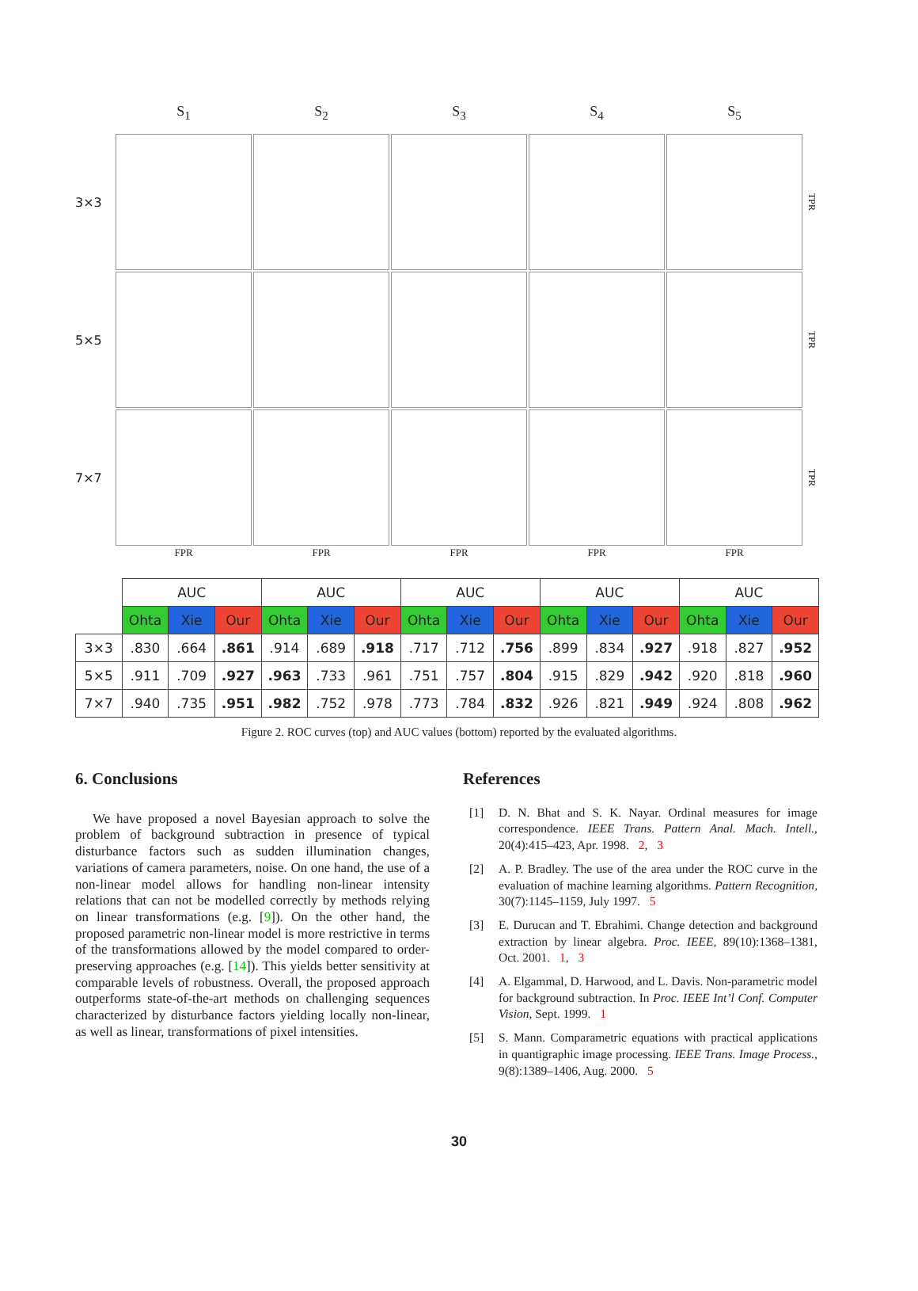S<sub>1</sub>
S<sub>2</sub>
S<sub>3</sub>
S<sub>4</sub>
S<sub>5</sub>
3×3
TPR
5×5
TPR
7×7
TPR
FPR
FPR
FPR
FPR
FPR
| | AUC | | | AUC | | | AUC | | | AUC | | | AUC | | |
| --- | --- | --- | --- | --- | --- | --- | --- | --- | --- | --- | --- | --- | --- | --- | --- |
| | Ohta | Xie | Our | Ohta | Xie | Our | Ohta | Xie | Our | Ohta | Xie | Our | Ohta | Xie | Our |
| 3×3 | .830 | .664 | .861 | .914 | .689 | .918 | .717 | .712 | .756 | .899 | .834 | .927 | .918 | .827 | .952 |
| 5×5 | .911 | .709 | .927 | .963 | .733 | .961 | .751 | .757 | .804 | .915 | .829 | .942 | .920 | .818 | .960 |
| 7×7 | .940 | .735 | .951 | .982 | .752 | .978 | .773 | .784 | .832 | .926 | .821 | .949 | .924 | .808 | .962 |
Figure 2. ROC curves (top) and AUC values (bottom) reported by the evaluated algorithms.
6. Conclusions
We have proposed a novel Bayesian approach to solve the problem of background subtraction in presence of typical disturbance factors such as sudden illumination changes, variations of camera parameters, noise. On one hand, the use of a non-linear model allows for handling non-linear intensity relations that can not be modelled correctly by methods relying on linear transformations (e.g. [9]). On the other hand, the proposed parametric non-linear model is more restrictive in terms of the transformations allowed by the model compared to order-preserving approaches (e.g. [14]). This yields better sensitivity at comparable levels of robustness. Overall, the proposed approach outperforms state-of-the-art methods on challenging sequences characterized by disturbance factors yielding locally non-linear, as well as linear, transformations of pixel intensities.
References
[1] D. N. Bhat and S. K. Nayar. Ordinal measures for image correspondence. IEEE Trans. Pattern Anal. Mach. Intell., 20(4):415–423, Apr. 1998. 2, 3
[2] A. P. Bradley. The use of the area under the ROC curve in the evaluation of machine learning algorithms. Pattern Recognition, 30(7):1145–1159, July 1997. 5
[3] E. Durucan and T. Ebrahimi. Change detection and background extraction by linear algebra. Proc. IEEE, 89(10):1368–1381, Oct. 2001. 1, 3
[4] A. Elgammal, D. Harwood, and L. Davis. Non-parametric model for background subtraction. In Proc. IEEE Int’l Conf. Computer Vision, Sept. 1999. 1
[5] S. Mann. Comparametric equations with practical applications in quantigraphic image processing. IEEE Trans. Image Process., 9(8):1389–1406, Aug. 2000. 5
30